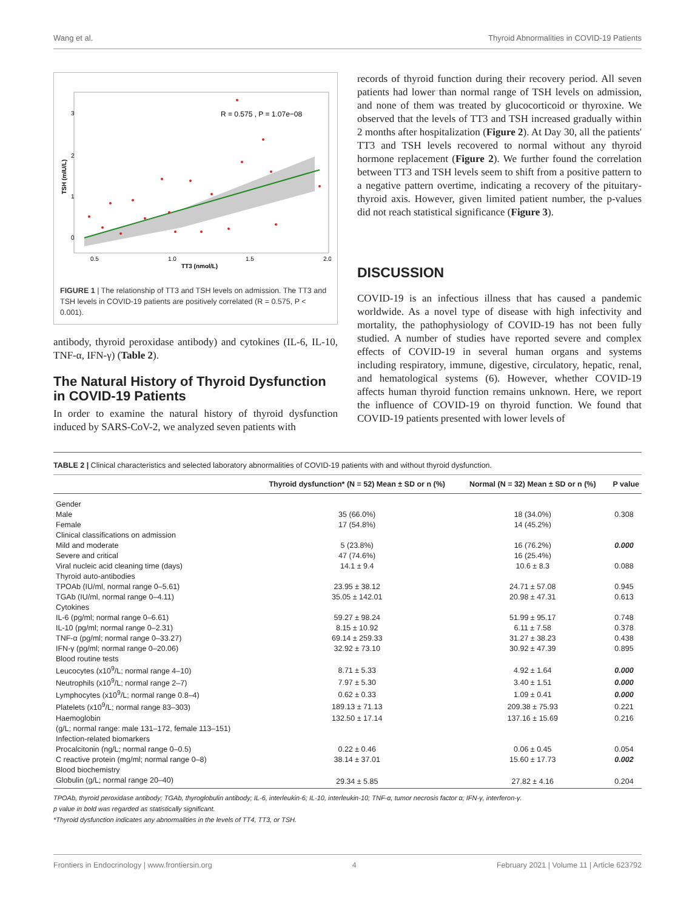Wang et al. Thyroid Abnormalities in COVID-19 Patients
R = 0.575 , P = 1.07e−08
3
2
1
0
0.5
1.0
1.5
2.0
TT3 (nmol/L)
TSH (mIU/L)
FIGURE 1 | The relationship of TT3 and TSH levels on admission. The TT3 and TSH levels in COVID-19 patients are positively correlated (R = 0.575, P < 0.001).
antibody, thyroid peroxidase antibody) and cytokines (IL-6, IL-10, TNF-α, IFN-γ) (Table 2).
The Natural History of Thyroid Dysfunction in COVID-19 Patients
In order to examine the natural history of thyroid dysfunction induced by SARS-CoV-2, we analyzed seven patients with
records of thyroid function during their recovery period. All seven patients had lower than normal range of TSH levels on admission, and none of them was treated by glucocorticoid or thyroxine. We observed that the levels of TT3 and TSH increased gradually within 2 months after hospitalization (Figure 2). At Day 30, all the patients' TT3 and TSH levels recovered to normal without any thyroid hormone replacement (Figure 2). We further found the correlation between TT3 and TSH levels seem to shift from a positive pattern to a negative pattern overtime, indicating a recovery of the pituitary-thyroid axis. However, given limited patient number, the p-values did not reach statistical significance (Figure 3).
DISCUSSION
COVID-19 is an infectious illness that has caused a pandemic worldwide. As a novel type of disease with high infectivity and mortality, the pathophysiology of COVID-19 has not been fully studied. A number of studies have reported severe and complex effects of COVID-19 in several human organs and systems including respiratory, immune, digestive, circulatory, hepatic, renal, and hematological systems (6). However, whether COVID-19 affects human thyroid function remains unknown. Here, we report the influence of COVID-19 on thyroid function. We found that COVID-19 patients presented with lower levels of
TABLE 2 | Clinical characteristics and selected laboratory abnormalities of COVID-19 patients with and without thyroid dysfunction.
| | Thyroid dysfunction* (N = 52) Mean ± SD or n (%) | Normal (N = 32) Mean ± SD or n (%) | P value |
| --- | --- | --- | --- |
| Gender | | | |
| Male | 35 (66.0%) | 18 (34.0%) | 0.308 |
| Female | 17 (54.8%) | 14 (45.2%) | |
| Clinical classifications on admission | | | |
| Mild and moderate | 5 (23.8%) | 16 (76.2%) | 0.000 |
| Severe and critical | 47 (74.6%) | 16 (25.4%) | |
| Viral nucleic acid cleaning time (days) | 14.1 ± 9.4 | 10.6 ± 8.3 | 0.088 |
| Thyroid auto-antibodies | | | |
| TPOAb (IU/ml, normal range 0–5.61) | 23.95 ± 38.12 | 24.71 ± 57.08 | 0.945 |
| TGAb (IU/ml, normal range 0–4.11) | 35.05 ± 142.01 | 20.98 ± 47.31 | 0.613 |
| Cytokines | | | |
| IL-6 (pg/ml; normal range 0–6.61) | 59.27 ± 98.24 | 51.99 ± 95.17 | 0.748 |
| IL-10 (pg/ml; normal range 0–2.31) | 8.15 ± 10.92 | 6.11 ± 7.58 | 0.378 |
| TNF-α (pg/ml; normal range 0–33.27) | 69.14 ± 259.33 | 31.27 ± 38.23 | 0.438 |
| IFN-γ (pg/ml; normal range 0–20.06) | 32.92 ± 73.10 | 30.92 ± 47.39 | 0.895 |
| Blood routine tests | | | |
| Leucocytes (x10<sup>9</sup>/L; normal range 4–10) | 8.71 ± 5.33 | 4.92 ± 1.64 | 0.000 |
| Neutrophils (x10<sup>9</sup>/L; normal range 2–7) | 7.97 ± 5.30 | 3.40 ± 1.51 | 0.000 |
| Lymphocytes (x10<sup>9</sup>/L; normal range 0.8–4) | 0.62 ± 0.33 | 1.09 ± 0.41 | 0.000 |
| Platelets (x10<sup>9</sup>/L; normal range 83–303) | 189.13 ± 71.13 | 209.38 ± 75.93 | 0.221 |
| Haemoglobin | 132.50 ± 17.14 | 137.16 ± 15.69 | 0.216 |
| (g/L; normal range: male 131–172, female 113–151) | | | |
| Infection-related biomarkers | | | |
| Procalcitonin (ng/L; normal range 0–0.5) | 0.22 ± 0.46 | 0.06 ± 0.45 | 0.054 |
| C reactive protein (mg/ml; normal range 0–8) | 38.14 ± 37.01 | 15.60 ± 17.73 | 0.002 |
| Blood biochemistry | | | |
| Globulin (g/L; normal range 20–40) | 29.34 ± 5.85 | 27.82 ± 4.16 | 0.204 |
TPOAb, thyroid peroxidase antibody; TGAb, thyroglobulin antibody; IL-6, interleukin-6; IL-10, interleukin-10; TNF-α, tumor necrosis factor α; IFN-γ, interferon-γ.
p value in bold was regarded as statistically significant.
*Thyroid dysfunction indicates any abnormalities in the levels of TT4, TT3, or TSH.
Frontiers in Endocrinology | www.frontiersin.org 4 February 2021 | Volume 11 | Article 623792